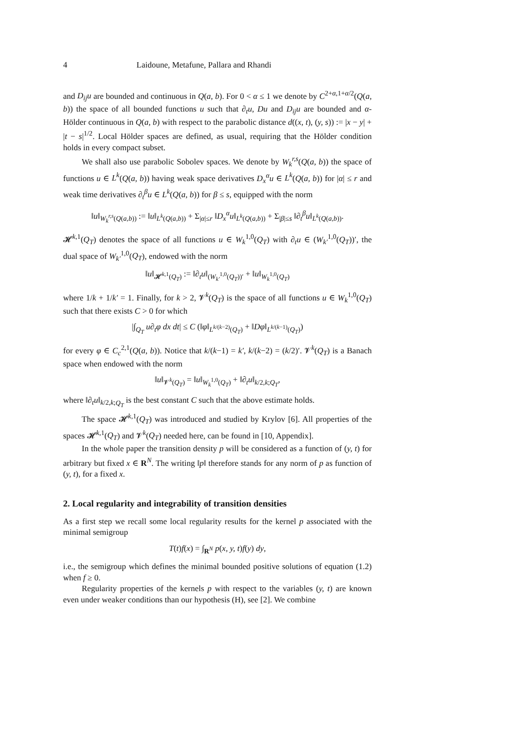4 Laidoune, Metafune, Pallara and Rhandi
and D<sub>ij</sub>u are bounded and continuous in Q(a, b). For 0 < α ≤ 1 we denote by C<sup>2+α,1+α/2</sup>(Q(a, b)) the space of all bounded functions u such that ∂<sub>t</sub>u, Du and D<sub>ij</sub>u are bounded and α-Hölder continuous in Q(a, b) with respect to the parabolic distance d((x, t), (y, s)) := |x − y| + |t − s|<sup>1/2</sup>. Local Hölder spaces are defined, as usual, requiring that the Hölder condition holds in every compact subset.
We shall also use parabolic Sobolev spaces. We denote by W<sub>k</sub><sup>r,s</sup>(Q(a, b)) the space of functions u ∈ L<sup>k</sup>(Q(a, b)) having weak space derivatives D<sub>x</sub><sup>α</sup>u ∈ L<sup>k</sup>(Q(a, b)) for |α| ≤ r and weak time derivatives ∂<sub>t</sub><sup>β</sup>u ∈ L<sup>k</sup>(Q(a, b)) for β ≤ s, equipped with the norm
‖u‖<sub>W<sub>k</sub><sup>r,s</sup>(Q(a,b))</sub> := ‖u‖<sub>L<sup>k</sup>(Q(a,b))</sub> + Σ<sub>|α|≤r</sub> ‖D<sub>x</sub><sup>α</sup>u‖<sub>L<sup>k</sup>(Q(a,b))</sub> + Σ<sub>|β|≤s</sub> ‖∂<sub>t</sub><sup>β</sup>u‖<sub>L<sup>k</sup>(Q(a,b))</sub>.
𝓗<sup>k,1</sup>(Q<sub>T</sub>) denotes the space of all functions u ∈ W<sub>k</sub><sup>1,0</sup>(Q<sub>T</sub>) with ∂<sub>t</sub>u ∈ (W<sub>k′</sub><sup>1,0</sup>(Q<sub>T</sub>))′, the dual space of W<sub>k′</sub><sup>1,0</sup>(Q<sub>T</sub>), endowed with the norm
‖u‖<sub>𝓗<sup>k,1</sup>(Q<sub>T</sub>)</sub> := ‖∂<sub>t</sub>u‖<sub>(W<sub>k′</sub><sup>1,0</sup>(Q<sub>T</sub>))′</sub> + ‖u‖<sub>W<sub>k</sub><sup>1,0</sup>(Q<sub>T</sub>)</sub>
where 1/k + 1/k′ = 1. Finally, for k > 2, 𝓥<sup>k</sup>(Q<sub>T</sub>) is the space of all functions u ∈ W<sub>k</sub><sup>1,0</sup>(Q<sub>T</sub>) such that there exists C > 0 for which
|∫<sub>Q<sub>T</sub></sub> u∂<sub>t</sub>φ dx dt| ≤ C (‖φ‖<sub>L<sup>k/(k−2)</sup>(Q<sub>T</sub>)</sub> + ‖Dφ‖<sub>L<sup>k/(k−1)</sup>(Q<sub>T</sub>)</sub>)
for every φ ∈ C<sub>c</sub><sup>2,1</sup>(Q(a, b)). Notice that k/(k−1) = k′, k/(k−2) = (k/2)′. 𝓥<sup>k</sup>(Q<sub>T</sub>) is a Banach space when endowed with the norm
‖u‖<sub>𝓥<sup>k</sup>(Q<sub>T</sub>)</sub> = ‖u‖<sub>W<sub>k</sub><sup>1,0</sup>(Q<sub>T</sub>)</sub> + ‖∂<sub>t</sub>u‖<sub>k/2,k;Q<sub>T</sub></sub>,
where ‖∂<sub>t</sub>u‖<sub>k/2,k;Q<sub>T</sub></sub> is the best constant C such that the above estimate holds.
The space 𝓗<sup>k,1</sup>(Q<sub>T</sub>) was introduced and studied by Krylov [6]. All properties of the spaces 𝓗<sup>k,1</sup>(Q<sub>T</sub>) and 𝓥<sup>k</sup>(Q<sub>T</sub>) needed here, can be found in [10, Appendix].
In the whole paper the transition density p will be considered as a function of (y, t) for arbitrary but fixed x ∈ R<sup>N</sup>. The writing ‖p‖ therefore stands for any norm of p as function of (y, t), for a fixed x.
2. Local regularity and integrability of transition densities
As a first step we recall some local regularity results for the kernel p associated with the minimal semigroup
T(t)f(x) = ∫<sub>R<sup>N</sup></sub> p(x, y, t)f(y) dy,
i.e., the semigroup which defines the minimal bounded positive solutions of equation (1.2) when f ≥ 0.
Regularity properties of the kernels p with respect to the variables (y, t) are known even under weaker conditions than our hypothesis (H), see [2]. We combine